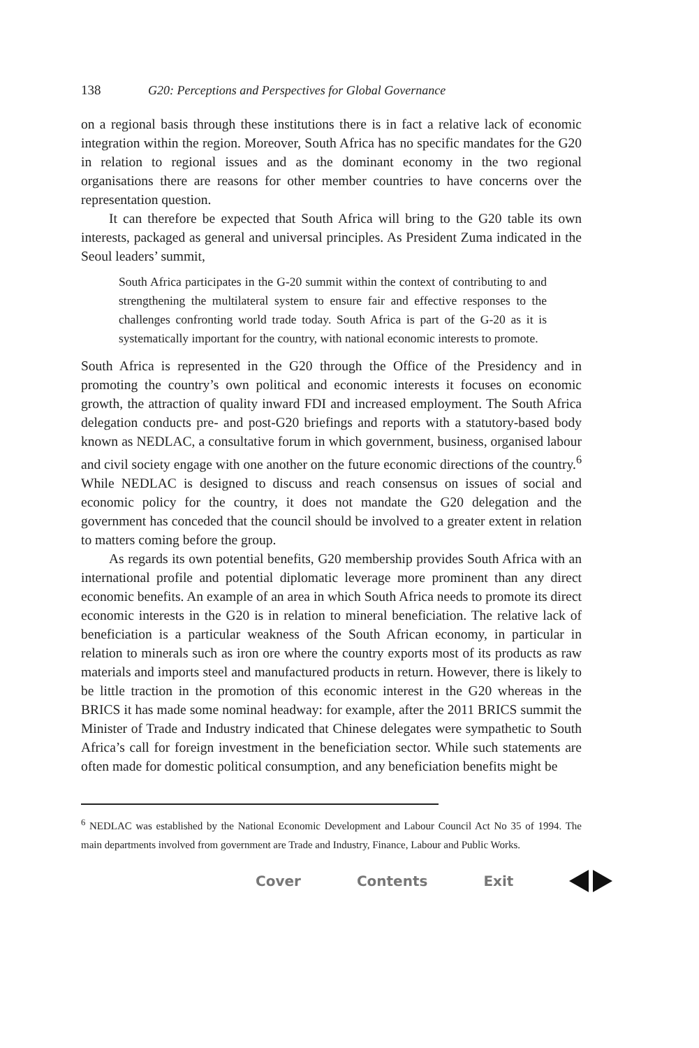138 G20: Perceptions and Perspectives for Global Governance
on a regional basis through these institutions there is in fact a relative lack of economic integration within the region. Moreover, South Africa has no specific mandates for the G20 in relation to regional issues and as the dominant economy in the two regional organisations there are reasons for other member countries to have concerns over the representation question.
It can therefore be expected that South Africa will bring to the G20 table its own interests, packaged as general and universal principles. As President Zuma indicated in the Seoul leaders’ summit,
South Africa participates in the G-20 summit within the context of contributing to and strengthening the multilateral system to ensure fair and effective responses to the challenges confronting world trade today. South Africa is part of the G-20 as it is systematically important for the country, with national economic interests to promote.
South Africa is represented in the G20 through the Office of the Presidency and in promoting the country’s own political and economic interests it focuses on economic growth, the attraction of quality inward FDI and increased employment. The South Africa delegation conducts pre- and post-G20 briefings and reports with a statutory-based body known as NEDLAC, a consultative forum in which government, business, organised labour and civil society engage with one another on the future economic directions of the country.<sup>6</sup> While NEDLAC is designed to discuss and reach consensus on issues of social and economic policy for the country, it does not mandate the G20 delegation and the government has conceded that the council should be involved to a greater extent in relation to matters coming before the group.
As regards its own potential benefits, G20 membership provides South Africa with an international profile and potential diplomatic leverage more prominent than any direct economic benefits. An example of an area in which South Africa needs to promote its direct economic interests in the G20 is in relation to mineral beneficiation. The relative lack of beneficiation is a particular weakness of the South African economy, in particular in relation to minerals such as iron ore where the country exports most of its products as raw materials and imports steel and manufactured products in return. However, there is likely to be little traction in the promotion of this economic interest in the G20 whereas in the BRICS it has made some nominal headway: for example, after the 2011 BRICS summit the Minister of Trade and Industry indicated that Chinese delegates were sympathetic to South Africa’s call for foreign investment in the beneficiation sector. While such statements are often made for domestic political consumption, and any beneficiation benefits might be
<sup>6</sup> NEDLAC was established by the National Economic Development and Labour Council Act No 35 of 1994. The main departments involved from government are Trade and Industry, Finance, Labour and Public Works.
Cover Contents Exit